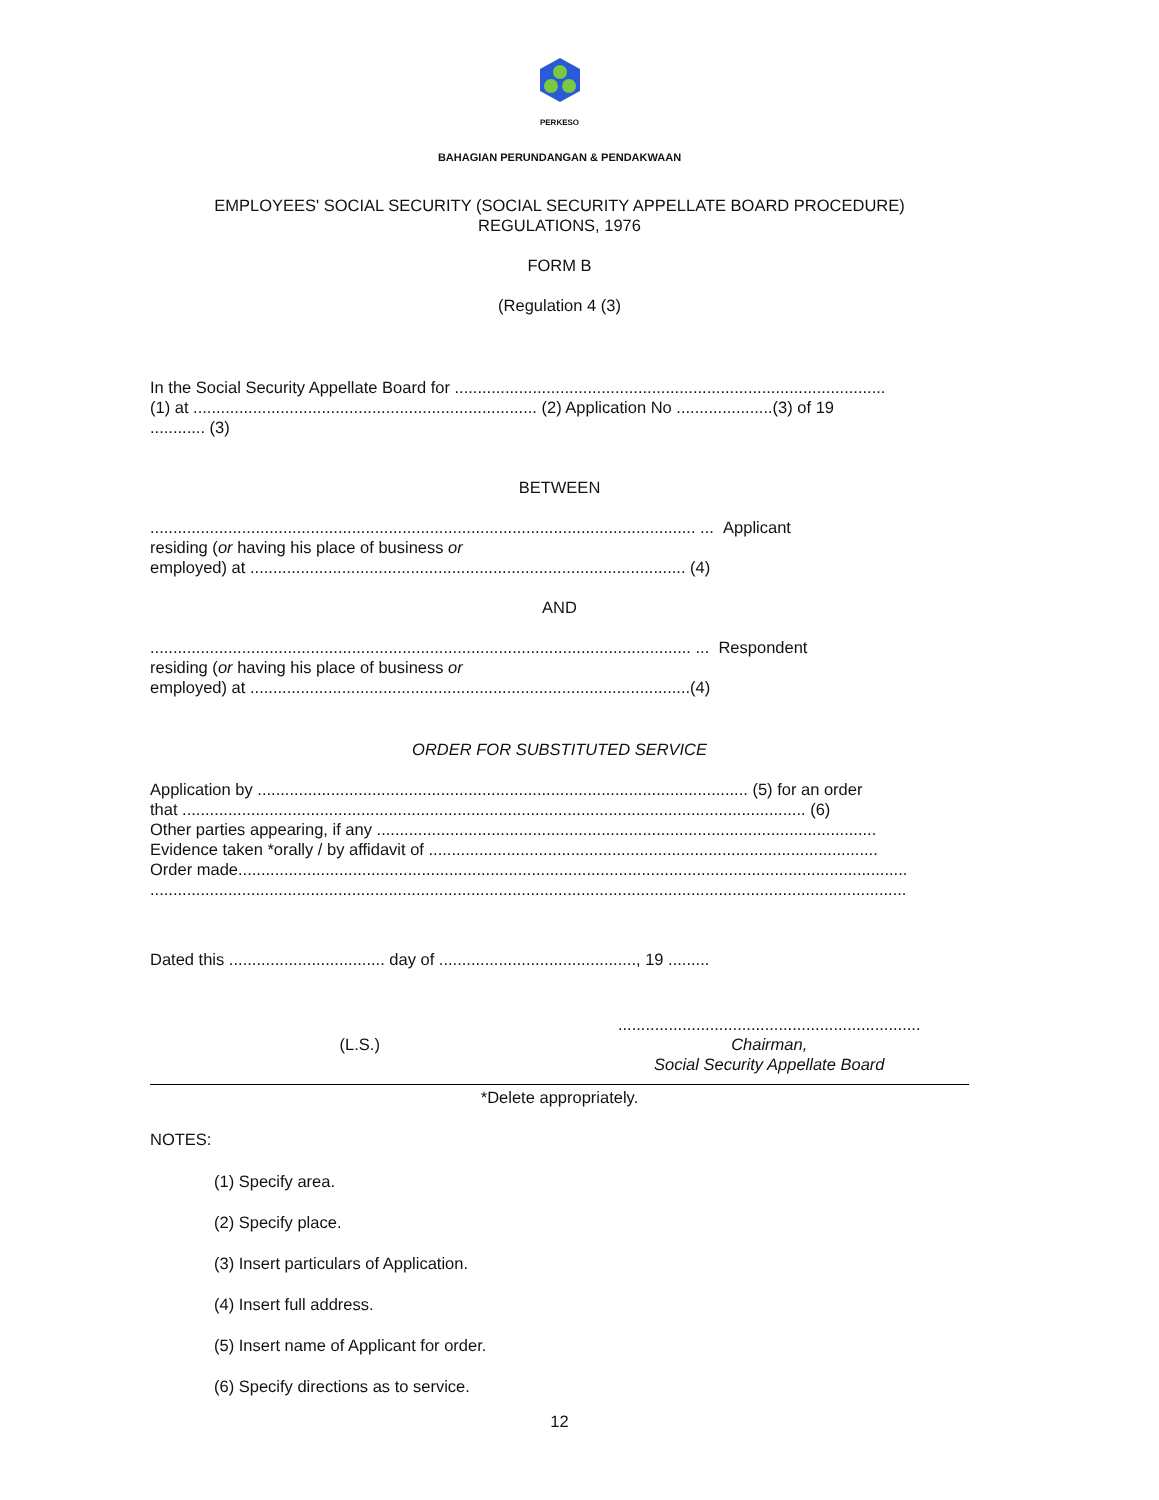PERKESO
BAHAGIAN PERUNDANGAN & PENDAKWAAN
EMPLOYEES' SOCIAL SECURITY (SOCIAL SECURITY APPELLATE BOARD PROCEDURE)
REGULATIONS, 1976
FORM B
(Regulation 4 (3)
In the Social Security Appellate Board for ..............................................................................................
(1) at ........................................................................... (2) Application No .....................(3) of 19
............ (3)
BETWEEN
....................................................................................................................... ... Applicant
residing (or having his place of business or
employed) at ............................................................................................... (4)
AND
...................................................................................................................... ... Respondent
residing (or having his place of business or
employed) at ................................................................................................(4)
ORDER FOR SUBSTITUTED SERVICE
Application by ........................................................................................................... (5) for an order
that ........................................................................................................................................ (6)
Other parties appearing, if any .............................................................................................................
Evidence taken *orally / by affidavit of ..................................................................................................
Order made..................................................................................................................................................
.....................................................................................................................................................................
Dated this .................................. day of ..........................................., 19 .........
(L.S.)
..................................................................
Chairman,
Social Security Appellate Board
*Delete appropriately.
NOTES:
(1) Specify area.
(2) Specify place.
(3) Insert particulars of Application.
(4) Insert full address.
(5) Insert name of Applicant for order.
(6) Specify directions as to service.
12